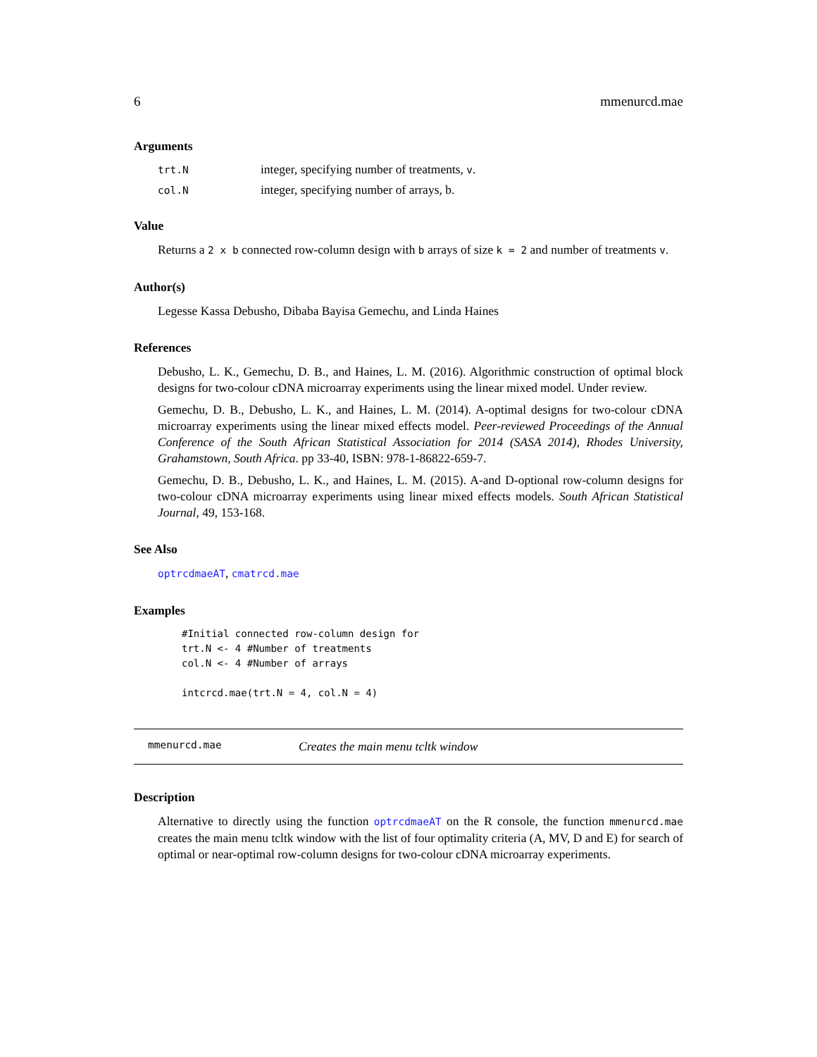6 mmenurcd.mae
Arguments
| trt.N | integer, specifying number of treatments, v . |
| col.N | integer, specifying number of arrays, b. |
Value
Returns a 2 x b connected row-column design with b arrays of size k = 2 and number of treatments v.
Author(s)
Legesse Kassa Debusho, Dibaba Bayisa Gemechu, and Linda Haines
References
Debusho, L. K., Gemechu, D. B., and Haines, L. M. (2016). Algorithmic construction of optimal block designs for two-colour cDNA microarray experiments using the linear mixed model. Under review.
Gemechu, D. B., Debusho, L. K., and Haines, L. M. (2014). A-optimal designs for two-colour cDNA microarray experiments using the linear mixed effects model. Peer-reviewed Proceedings of the Annual Conference of the South African Statistical Association for 2014 (SASA 2014), Rhodes University, Grahamstown, South Africa. pp 33-40, ISBN: 978-1-86822-659-7.
Gemechu, D. B., Debusho, L. K., and Haines, L. M. (2015). A-and D-optional row-column designs for two-colour cDNA microarray experiments using linear mixed effects models. South African Statistical Journal, 49, 153-168.
See Also
optrcdmaeAT, cmatrcd.mae
Examples
#Initial connected row-column design for
trt.N <- 4 #Number of treatments
col.N <- 4 #Number of arrays

intcrcd.mae(trt.N = 4, col.N = 4)
mmenurcd.mae Creates the main menu tcltk window
Description
Alternative to directly using the function optrcdmaeAT on the R console, the function mmenurcd.mae creates the main menu tcltk window with the list of four optimality criteria (A, MV, D and E) for search of optimal or near-optimal row-column designs for two-colour cDNA microarray experiments.